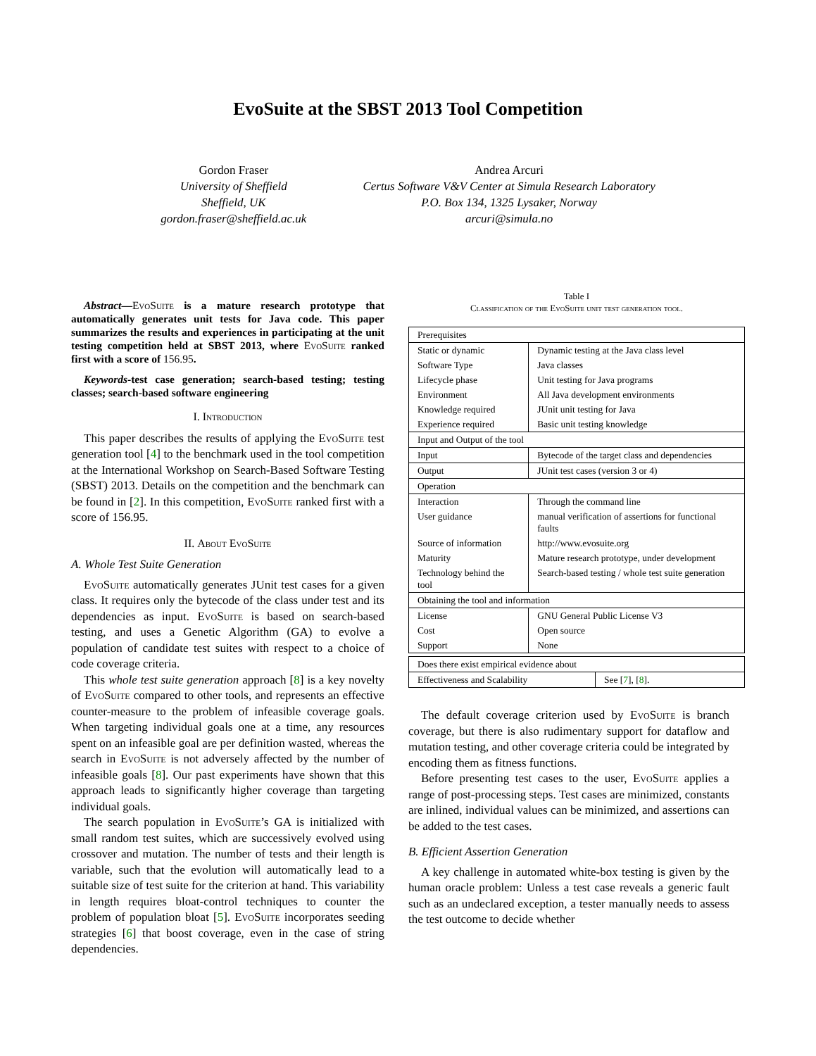EvoSuite at the SBST 2013 Tool Competition
Gordon Fraser
University of Sheffield
Sheffield, UK
gordon.fraser@sheffield.ac.uk
Andrea Arcuri
Certus Software V&V Center at Simula Research Laboratory
P.O. Box 134, 1325 Lysaker, Norway
arcuri@simula.no
Abstract—EvoSuite is a mature research prototype that automatically generates unit tests for Java code. This paper summarizes the results and experiences in participating at the unit testing competition held at SBST 2013, where EvoSuite ranked first with a score of 156.95.
Keywords-test case generation; search-based testing; testing classes; search-based software engineering
I. Introduction
This paper describes the results of applying the EvoSuite test generation tool [4] to the benchmark used in the tool competition at the International Workshop on Search-Based Software Testing (SBST) 2013. Details on the competition and the benchmark can be found in [2]. In this competition, EvoSuite ranked first with a score of 156.95.
II. About EvoSuite
A. Whole Test Suite Generation
EvoSuite automatically generates JUnit test cases for a given class. It requires only the bytecode of the class under test and its dependencies as input. EvoSuite is based on search-based testing, and uses a Genetic Algorithm (GA) to evolve a population of candidate test suites with respect to a choice of code coverage criteria.
This whole test suite generation approach [8] is a key novelty of EvoSuite compared to other tools, and represents an effective counter-measure to the problem of infeasible coverage goals. When targeting individual goals one at a time, any resources spent on an infeasible goal are per definition wasted, whereas the search in EvoSuite is not adversely affected by the number of infeasible goals [8]. Our past experiments have shown that this approach leads to significantly higher coverage than targeting individual goals.
The search population in EvoSuite’s GA is initialized with small random test suites, which are successively evolved using crossover and mutation. The number of tests and their length is variable, such that the evolution will automatically lead to a suitable size of test suite for the criterion at hand. This variability in length requires bloat-control techniques to counter the problem of population bloat [5]. EvoSuite incorporates seeding strategies [6] that boost coverage, even in the case of string dependencies.
Table I
Classification of the EvoSuite unit test generation tool.
| Prerequisites | |
| Static or dynamic | Dynamic testing at the Java class level |
| Software Type | Java classes |
| Lifecycle phase | Unit testing for Java programs |
| Environment | All Java development environments |
| Knowledge required | JUnit unit testing for Java |
| Experience required | Basic unit testing knowledge |
| Input and Output of the tool | |
| Input | Bytecode of the target class and dependencies |
| Output | JUnit test cases (version 3 or 4) |
| Operation | |
| Interaction | Through the command line |
| User guidance | manual verification of assertions for functional faults |
| Source of information | http://www.evosuite.org |
| Maturity | Mature research prototype, under development |
| Technology behind the tool | Search-based testing / whole test suite generation |
| Obtaining the tool and information | |
| License | GNU General Public License V3 |
| Cost | Open source |
| Support | None |
| Does there exist empirical evidence about | |
| Effectiveness and Scalability | See [ 7 ], [ 8 ]. |
The default coverage criterion used by EvoSuite is branch coverage, but there is also rudimentary support for dataflow and mutation testing, and other coverage criteria could be integrated by encoding them as fitness functions.
Before presenting test cases to the user, EvoSuite applies a range of post-processing steps. Test cases are minimized, constants are inlined, individual values can be minimized, and assertions can be added to the test cases.
B. Efficient Assertion Generation
A key challenge in automated white-box testing is given by the human oracle problem: Unless a test case reveals a generic fault such as an undeclared exception, a tester manually needs to assess the test outcome to decide whether